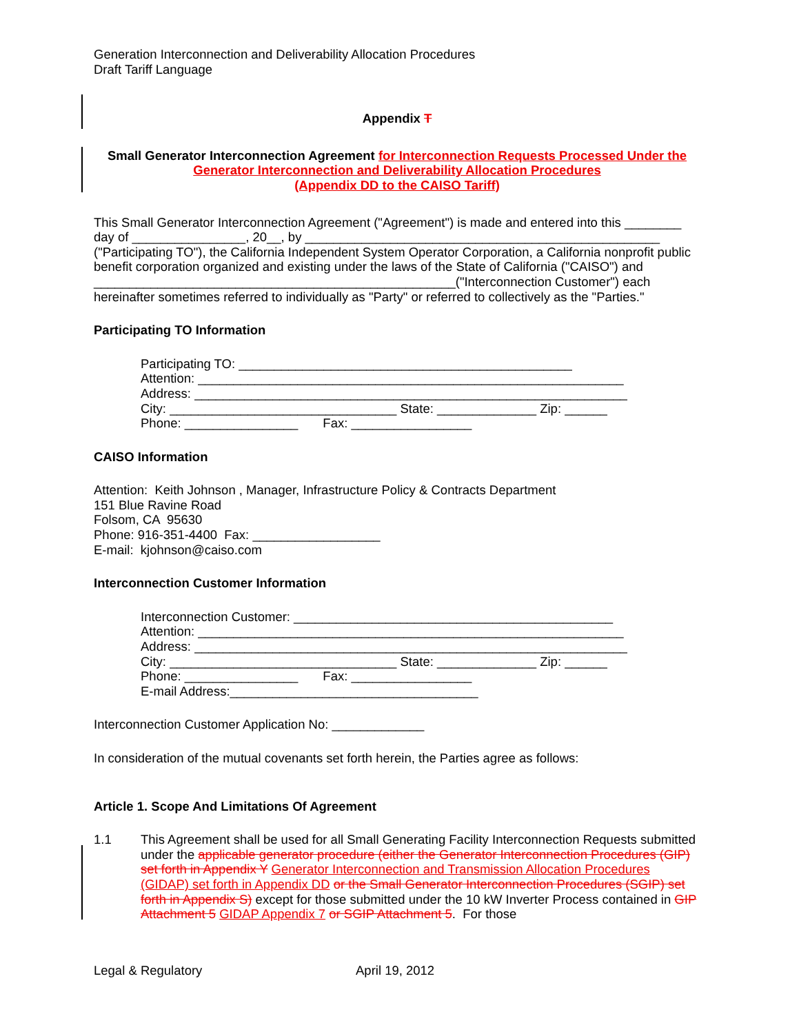Generation Interconnection and Deliverability Allocation Procedures
Draft Tariff Language
Appendix T
Small Generator Interconnection Agreement for Interconnection Requests Processed Under the Generator Interconnection and Deliverability Allocation Procedures
(Appendix DD to the CAISO Tariff)
This Small Generator Interconnection Agreement ("Agreement") is made and entered into this ________ day of ________________, 20__, by __________________________________________________ ("Participating TO"), the California Independent System Operator Corporation, a California nonprofit public benefit corporation organized and existing under the laws of the State of California ("CAISO") and ___________________________________________________("Interconnection Customer") each hereinafter sometimes referred to individually as "Party" or referred to collectively as the "Parties."
Participating TO Information
Participating TO: _______________________________________________
Attention: ____________________________________________________________
Address: _____________________________________________________________
City: ________________________________ State: ______________ Zip: ______
Phone: ________________ Fax: _________________
CAISO Information
Attention: Keith Johnson , Manager, Infrastructure Policy & Contracts Department
151 Blue Ravine Road
Folsom, CA 95630
Phone: 916-351-4400 Fax: __________________
E-mail: kjohnson@caiso.com
Interconnection Customer Information
Interconnection Customer: _____________________________________________
Attention: ____________________________________________________________
Address: _____________________________________________________________
City: ________________________________ State: ______________ Zip: ______
Phone: ________________ Fax: _________________
E-mail Address:___________________________________
Interconnection Customer Application No: _____________
In consideration of the mutual covenants set forth herein, the Parties agree as follows:
Article 1. Scope And Limitations Of Agreement
1.1 This Agreement shall be used for all Small Generating Facility Interconnection Requests submitted under the applicable generator procedure (either the Generator Interconnection Procedures (GIP) set forth in Appendix Y Generator Interconnection and Transmission Allocation Procedures (GIDAP) set forth in Appendix DD or the Small Generator Interconnection Procedures (SGIP) set forth in Appendix S) except for those submitted under the 10 kW Inverter Process contained in GIP Attachment 5 GIDAP Appendix 7 or SGIP Attachment 5. For those
Legal & Regulatory April 19, 2012